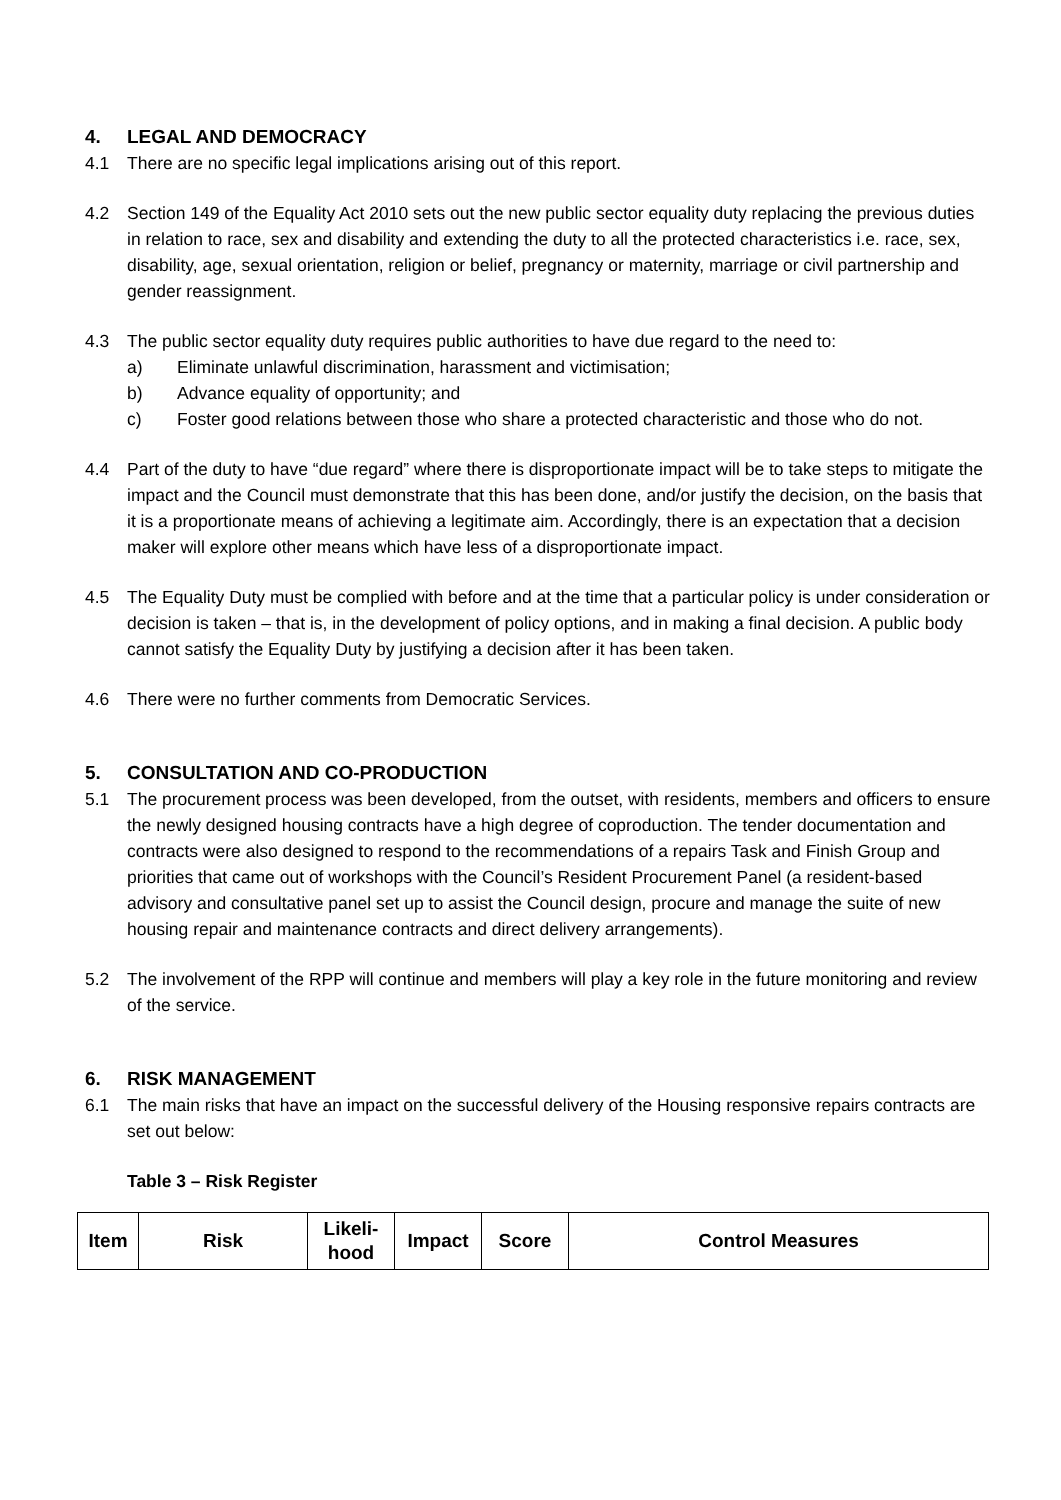4. LEGAL AND DEMOCRACY
4.1 There are no specific legal implications arising out of this report.
4.2 Section 149 of the Equality Act 2010 sets out the new public sector equality duty replacing the previous duties in relation to race, sex and disability and extending the duty to all the protected characteristics i.e. race, sex, disability, age, sexual orientation, religion or belief, pregnancy or maternity, marriage or civil partnership and gender reassignment.
4.3 The public sector equality duty requires public authorities to have due regard to the need to:
a) Eliminate unlawful discrimination, harassment and victimisation;
b) Advance equality of opportunity; and
c) Foster good relations between those who share a protected characteristic and those who do not.
4.4 Part of the duty to have “due regard” where there is disproportionate impact will be to take steps to mitigate the impact and the Council must demonstrate that this has been done, and/or justify the decision, on the basis that it is a proportionate means of achieving a legitimate aim. Accordingly, there is an expectation that a decision maker will explore other means which have less of a disproportionate impact.
4.5 The Equality Duty must be complied with before and at the time that a particular policy is under consideration or decision is taken – that is, in the development of policy options, and in making a final decision. A public body cannot satisfy the Equality Duty by justifying a decision after it has been taken.
4.6 There were no further comments from Democratic Services.
5. CONSULTATION AND CO-PRODUCTION
5.1 The procurement process was been developed, from the outset, with residents, members and officers to ensure the newly designed housing contracts have a high degree of coproduction. The tender documentation and contracts were also designed to respond to the recommendations of a repairs Task and Finish Group and priorities that came out of workshops with the Council’s Resident Procurement Panel (a resident-based advisory and consultative panel set up to assist the Council design, procure and manage the suite of new housing repair and maintenance contracts and direct delivery arrangements).
5.2 The involvement of the RPP will continue and members will play a key role in the future monitoring and review of the service.
6. RISK MANAGEMENT
6.1 The main risks that have an impact on the successful delivery of the Housing responsive repairs contracts are set out below:
Table 3 – Risk Register
| Item | Risk | Likeli- hood | Impact | Score | Control Measures |
| --- | --- | --- | --- | --- | --- |